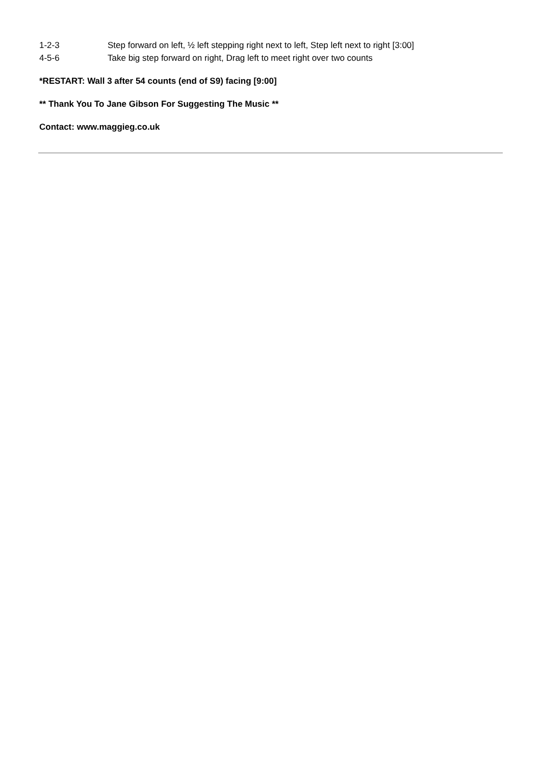1-2-3 Step forward on left, ½ left stepping right next to left, Step left next to right [3:00]
4-5-6 Take big step forward on right, Drag left to meet right over two counts
*RESTART: Wall 3 after 54 counts (end of S9) facing [9:00]
** Thank You To Jane Gibson For Suggesting The Music **
Contact: www.maggieg.co.uk